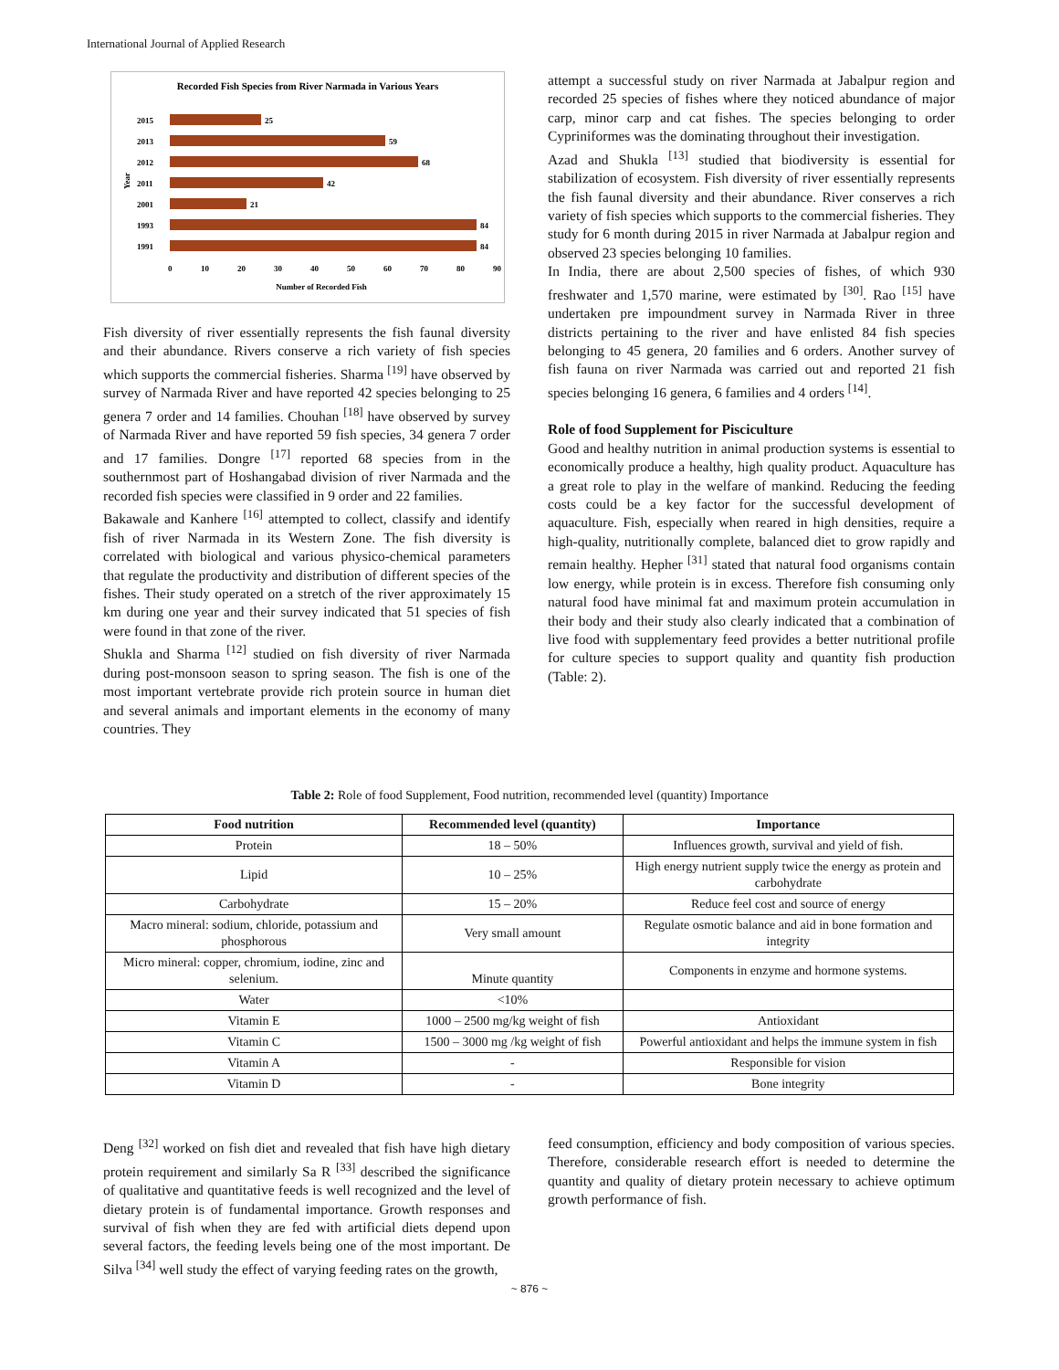International Journal of Applied Research
Recorded Fish Species from River Narmada in Various Years
Year
2015
25
2013
59
2012
68
2011
42
2001
21
1993
84
1991
84
0
10
20
30
40
50
60
70
80
90
Number of Recorded Fish
Fish diversity of river essentially represents the fish faunal diversity and their abundance. Rivers conserve a rich variety of fish species which supports the commercial fisheries. Sharma <sup>[19]</sup> have observed by survey of Narmada River and have reported 42 species belonging to 25 genera 7 order and 14 families. Chouhan <sup>[18]</sup> have observed by survey of Narmada River and have reported 59 fish species, 34 genera 7 order and 17 families. Dongre <sup>[17]</sup> reported 68 species from in the southernmost part of Hoshangabad division of river Narmada and the recorded fish species were classified in 9 order and 22 families.
Bakawale and Kanhere <sup>[16]</sup> attempted to collect, classify and identify fish of river Narmada in its Western Zone. The fish diversity is correlated with biological and various physico-chemical parameters that regulate the productivity and distribution of different species of the fishes. Their study operated on a stretch of the river approximately 15 km during one year and their survey indicated that 51 species of fish were found in that zone of the river.
Shukla and Sharma <sup>[12]</sup> studied on fish diversity of river Narmada during post-monsoon season to spring season. The fish is one of the most important vertebrate provide rich protein source in human diet and several animals and important elements in the economy of many countries. They
attempt a successful study on river Narmada at Jabalpur region and recorded 25 species of fishes where they noticed abundance of major carp, minor carp and cat fishes. The species belonging to order Cypriniformes was the dominating throughout their investigation.
Azad and Shukla <sup>[13]</sup> studied that biodiversity is essential for stabilization of ecosystem. Fish diversity of river essentially represents the fish faunal diversity and their abundance. River conserves a rich variety of fish species which supports to the commercial fisheries. They study for 6 month during 2015 in river Narmada at Jabalpur region and observed 23 species belonging 10 families.
In India, there are about 2,500 species of fishes, of which 930 freshwater and 1,570 marine, were estimated by <sup>[30]</sup>. Rao <sup>[15]</sup> have undertaken pre impoundment survey in Narmada River in three districts pertaining to the river and have enlisted 84 fish species belonging to 45 genera, 20 families and 6 orders. Another survey of fish fauna on river Narmada was carried out and reported 21 fish species belonging 16 genera, 6 families and 4 orders <sup>[14]</sup>.
Role of food Supplement for Pisciculture
Good and healthy nutrition in animal production systems is essential to economically produce a healthy, high quality product. Aquaculture has a great role to play in the welfare of mankind. Reducing the feeding costs could be a key factor for the successful development of aquaculture. Fish, especially when reared in high densities, require a high-quality, nutritionally complete, balanced diet to grow rapidly and remain healthy. Hepher <sup>[31]</sup> stated that natural food organisms contain low energy, while protein is in excess. Therefore fish consuming only natural food have minimal fat and maximum protein accumulation in their body and their study also clearly indicated that a combination of live food with supplementary feed provides a better nutritional profile for culture species to support quality and quantity fish production (Table: 2).
Table 2: Role of food Supplement, Food nutrition, recommended level (quantity) Importance
| Food nutrition | Recommended level (quantity) | Importance |
| --- | --- | --- |
| Protein | 18 – 50% | Influences growth, survival and yield of fish. |
| Lipid | 10 – 25% | High energy nutrient supply twice the energy as protein and carbohydrate |
| Carbohydrate | 15 – 20% | Reduce feel cost and source of energy |
| Macro mineral: sodium, chloride, potassium and phosphorous | Very small amount | Regulate osmotic balance and aid in bone formation and integrity |
| Micro mineral: copper, chromium, iodine, zinc and selenium. | Minute quantity | Components in enzyme and hormone systems. |
| Water | <10% | |
| Vitamin E | 1000 – 2500 mg/kg weight of fish | Antioxidant |
| Vitamin C | 1500 – 3000 mg /kg weight of fish | Powerful antioxidant and helps the immune system in fish |
| Vitamin A | - | Responsible for vision |
| Vitamin D | - | Bone integrity |
Deng <sup>[32]</sup> worked on fish diet and revealed that fish have high dietary protein requirement and similarly Sa R <sup>[33]</sup> described the significance of qualitative and quantitative feeds is well recognized and the level of dietary protein is of fundamental importance. Growth responses and survival of fish when they are fed with artificial diets depend upon several factors, the feeding levels being one of the most important. De Silva <sup>[34]</sup> well study the effect of varying feeding rates on the growth,
feed consumption, efficiency and body composition of various species. Therefore, considerable research effort is needed to determine the quantity and quality of dietary protein necessary to achieve optimum growth performance of fish.
~ 876 ~